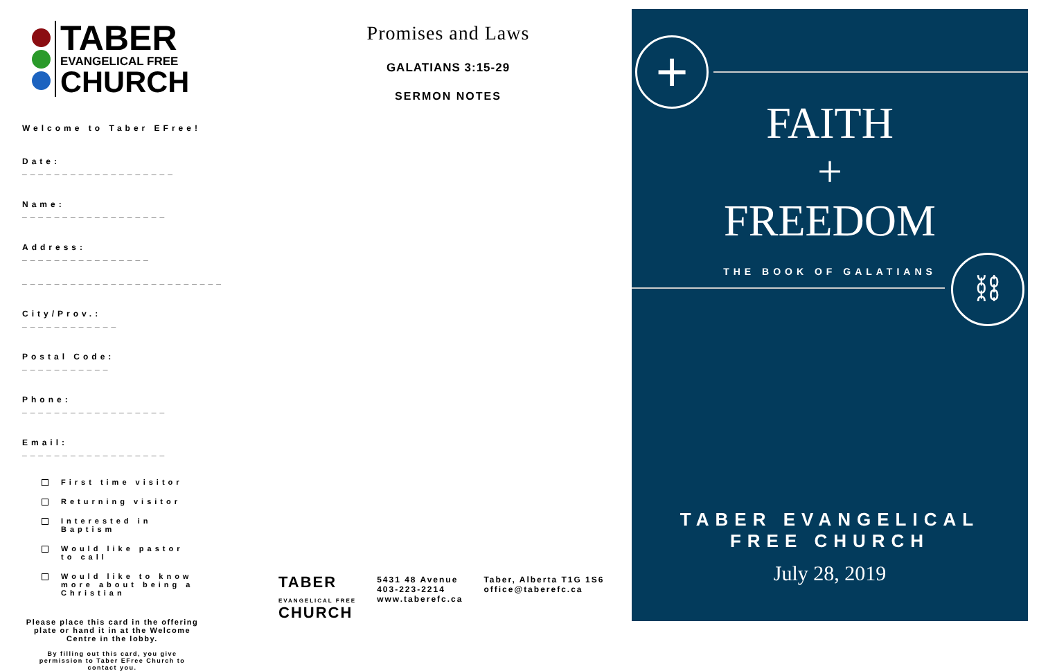TABER
EVANGELICAL FREE
CHURCH
Welcome to Taber EFree!
Date: ___________________
Name: __________________
Address: ________________
_________________________
City/Prov.: ____________
Postal Code: ___________
Phone: __________________
Email: __________________
First time visitor
Returning visitor
Interested in Baptism
Would like pastor to call
Would like to know more about being a Christian
Please place this card in the offering plate or hand it in at the Welcome Centre in the lobby.
By filling out this card, you give permission to Taber EFree Church to contact you.
Promises and Laws
GALATIANS 3:15-29
SERMON NOTES
TABER
EVANGELICAL FREE
CHURCH
5431 48 Avenue
403-223-2214
www.taberefc.ca
Taber, Alberta T1G 1S6
office@taberefc.ca
+
FAITH
+
FREEDOM
THE BOOK OF GALATIANS
⛓
TABER EVANGELICAL
FREE CHURCH
July 28, 2019